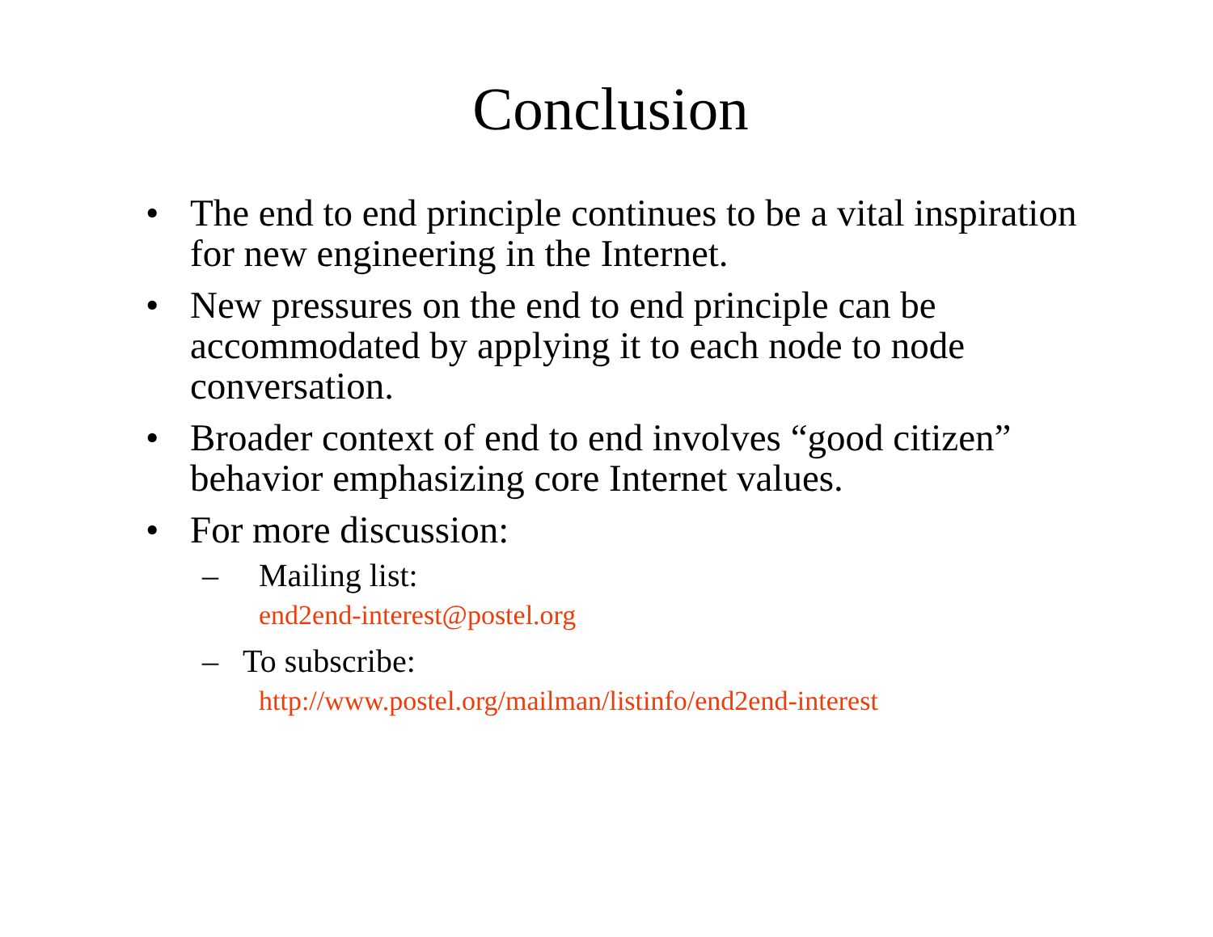Conclusion
• The end to end principle continues to be a vital inspiration for new engineering in the Internet.
• New pressures on the end to end principle can be accommodated by applying it to each node to node conversation.
• Broader context of end to end involves “good citizen” behavior emphasizing core Internet values.
• For more discussion:
– Mailing list:
end2end-interest@postel.org
– To subscribe:
http://www.postel.org/mailman/listinfo/end2end-interest